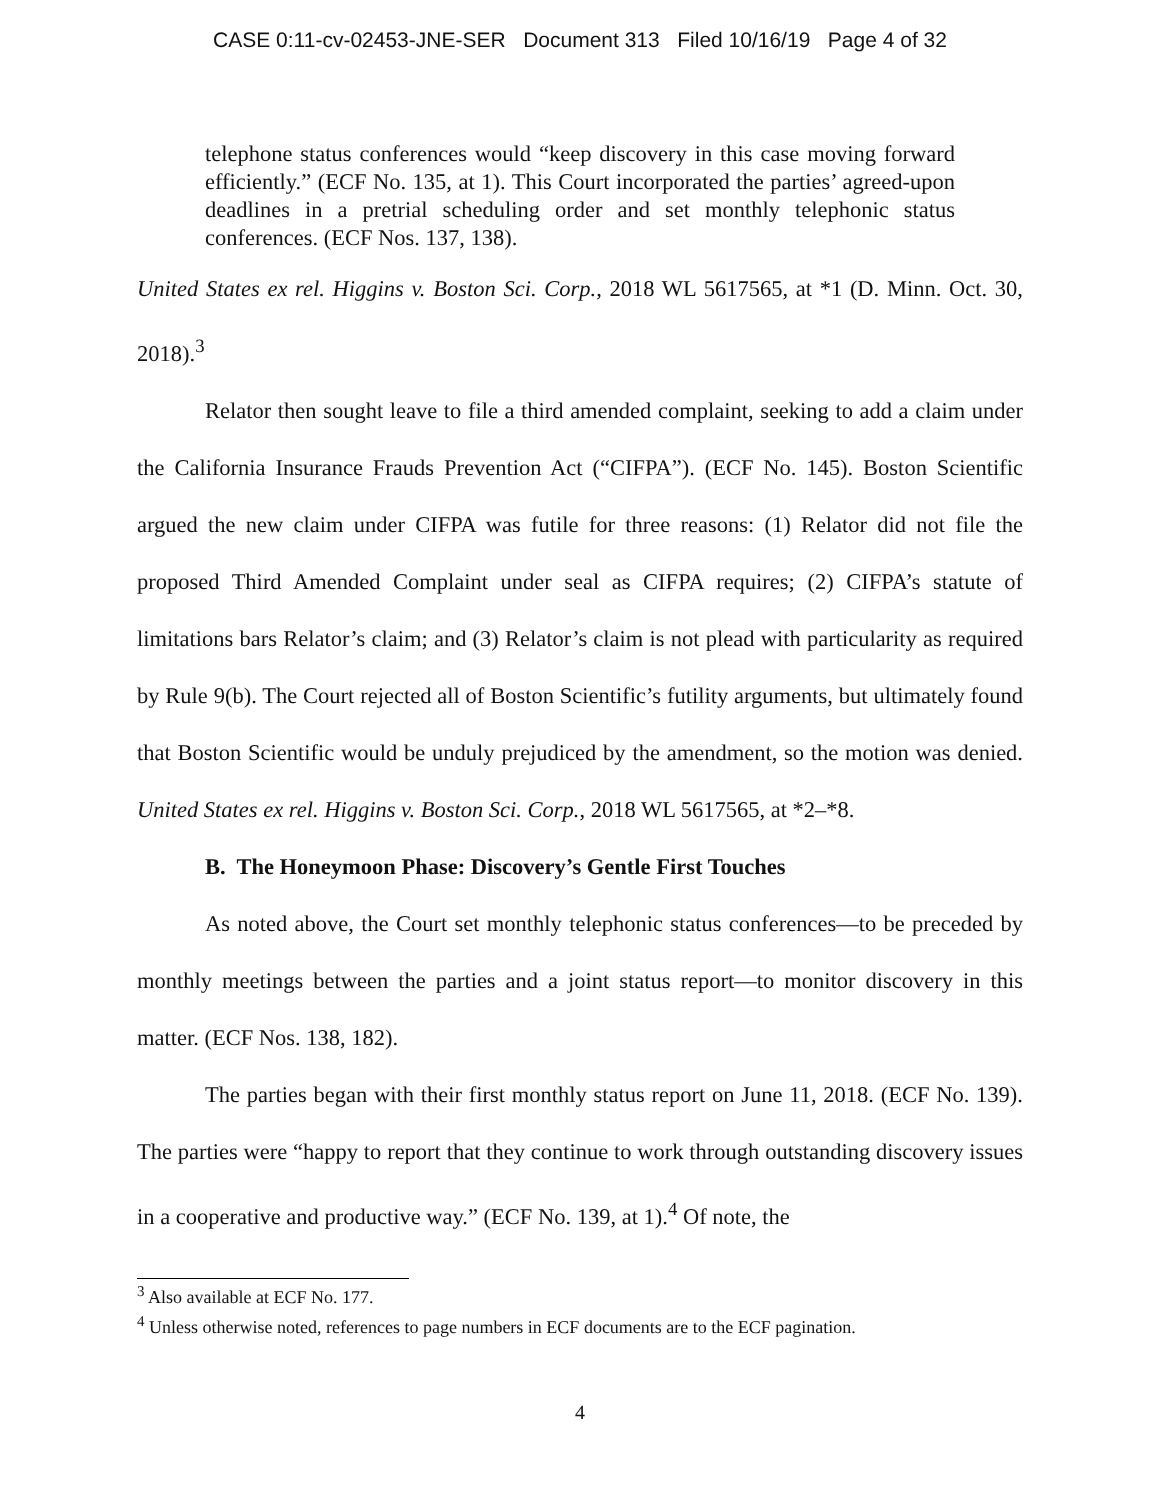CASE 0:11-cv-02453-JNE-SER Document 313 Filed 10/16/19 Page 4 of 32
telephone status conferences would “keep discovery in this case moving forward efficiently.” (ECF No. 135, at 1). This Court incorporated the parties’ agreed-upon deadlines in a pretrial scheduling order and set monthly telephonic status conferences. (ECF Nos. 137, 138).
United States ex rel. Higgins v. Boston Sci. Corp., 2018 WL 5617565, at *1 (D. Minn. Oct. 30, 2018).<sup>3</sup>
Relator then sought leave to file a third amended complaint, seeking to add a claim under the California Insurance Frauds Prevention Act (“CIFPA”). (ECF No. 145). Boston Scientific argued the new claim under CIFPA was futile for three reasons: (1) Relator did not file the proposed Third Amended Complaint under seal as CIFPA requires; (2) CIFPA’s statute of limitations bars Relator’s claim; and (3) Relator’s claim is not plead with particularity as required by Rule 9(b). The Court rejected all of Boston Scientific’s futility arguments, but ultimately found that Boston Scientific would be unduly prejudiced by the amendment, so the motion was denied. United States ex rel. Higgins v. Boston Sci. Corp., 2018 WL 5617565, at *2–*8.
B. The Honeymoon Phase: Discovery’s Gentle First Touches
As noted above, the Court set monthly telephonic status conferences—to be preceded by monthly meetings between the parties and a joint status report—to monitor discovery in this matter. (ECF Nos. 138, 182).
The parties began with their first monthly status report on June 11, 2018. (ECF No. 139). The parties were “happy to report that they continue to work through outstanding discovery issues in a cooperative and productive way.” (ECF No. 139, at 1).<sup>4</sup> Of note, the
<sup>3</sup> Also available at ECF No. 177.
<sup>4</sup> Unless otherwise noted, references to page numbers in ECF documents are to the ECF pagination.
4